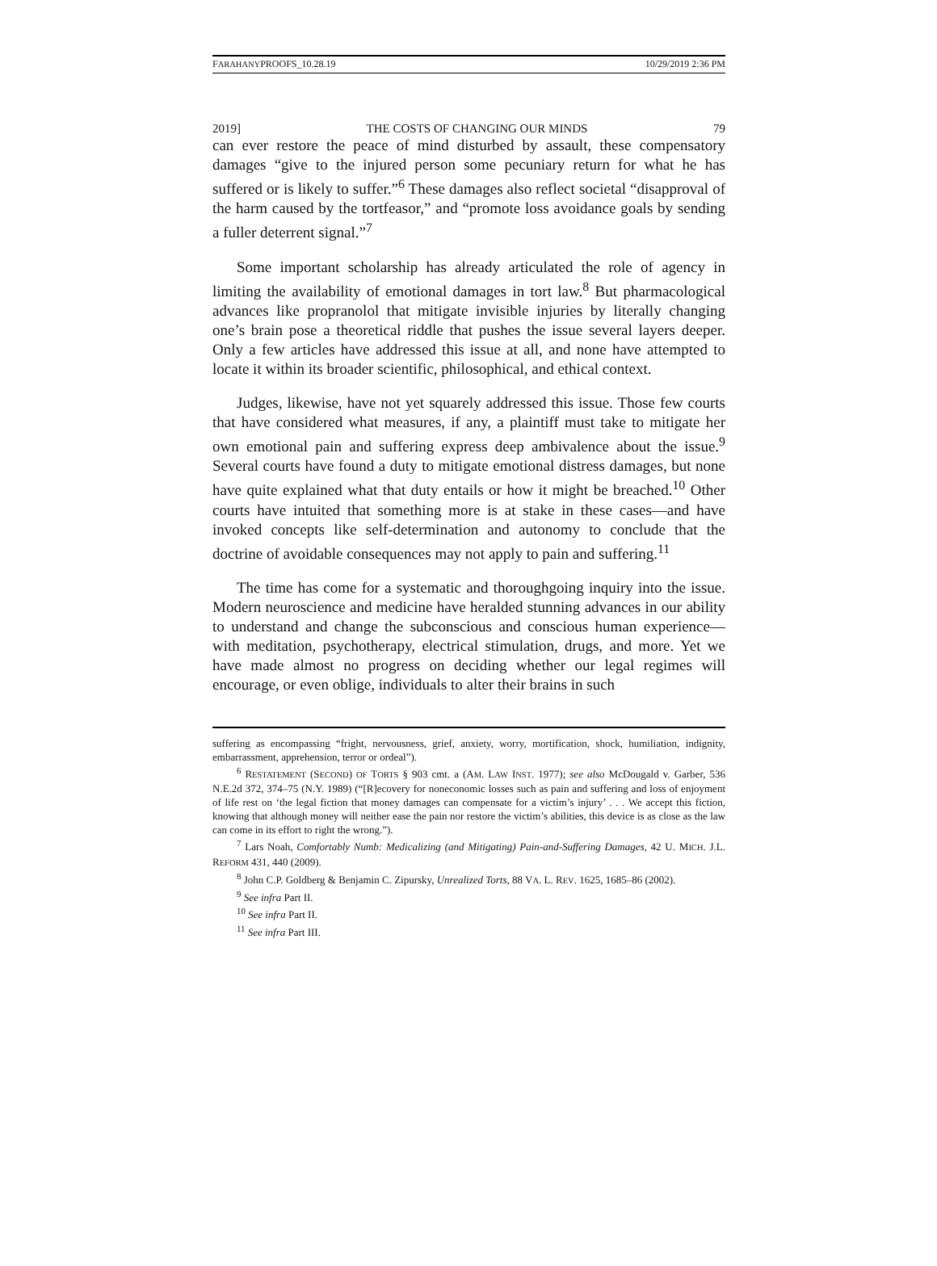FARAHANYPROOFS_10.28.19 10/29/2019 2:36 PM
2019] THE COSTS OF CHANGING OUR MINDS 79
can ever restore the peace of mind disturbed by assault, these compensatory damages “give to the injured person some pecuniary return for what he has suffered or is likely to suffer.”<sup>6</sup> These damages also reflect societal “disapproval of the harm caused by the tortfeasor,” and “promote loss avoidance goals by sending a fuller deterrent signal.”<sup>7</sup>
Some important scholarship has already articulated the role of agency in limiting the availability of emotional damages in tort law.<sup>8</sup> But pharmacological advances like propranolol that mitigate invisible injuries by literally changing one’s brain pose a theoretical riddle that pushes the issue several layers deeper. Only a few articles have addressed this issue at all, and none have attempted to locate it within its broader scientific, philosophical, and ethical context.
Judges, likewise, have not yet squarely addressed this issue. Those few courts that have considered what measures, if any, a plaintiff must take to mitigate her own emotional pain and suffering express deep ambivalence about the issue.<sup>9</sup> Several courts have found a duty to mitigate emotional distress damages, but none have quite explained what that duty entails or how it might be breached.<sup>10</sup> Other courts have intuited that something more is at stake in these cases—and have invoked concepts like self-determination and autonomy to conclude that the doctrine of avoidable consequences may not apply to pain and suffering.<sup>11</sup>
The time has come for a systematic and thoroughgoing inquiry into the issue. Modern neuroscience and medicine have heralded stunning advances in our ability to understand and change the subconscious and conscious human experience—with meditation, psychotherapy, electrical stimulation, drugs, and more. Yet we have made almost no progress on deciding whether our legal regimes will encourage, or even oblige, individuals to alter their brains in such
suffering as encompassing “fright, nervousness, grief, anxiety, worry, mortification, shock, humiliation, indignity, embarrassment, apprehension, terror or ordeal”).
<sup>6</sup> RESTATEMENT (SECOND) OF TORTS § 903 cmt. a (AM. LAW INST. 1977); see also McDougald v. Garber, 536 N.E.2d 372, 374–75 (N.Y. 1989) (“[R]ecovery for noneconomic losses such as pain and suffering and loss of enjoyment of life rest on ‘the legal fiction that money damages can compensate for a victim’s injury’ . . . We accept this fiction, knowing that although money will neither ease the pain nor restore the victim’s abilities, this device is as close as the law can come in its effort to right the wrong.”).
<sup>7</sup> Lars Noah, Comfortably Numb: Medicalizing (and Mitigating) Pain-and-Suffering Damages, 42 U. MICH. J.L. REFORM 431, 440 (2009).
<sup>8</sup> John C.P. Goldberg & Benjamin C. Zipursky, Unrealized Torts, 88 VA. L. REV. 1625, 1685–86 (2002).
<sup>9</sup> See infra Part II.
<sup>10</sup> See infra Part II.
<sup>11</sup> See infra Part III.